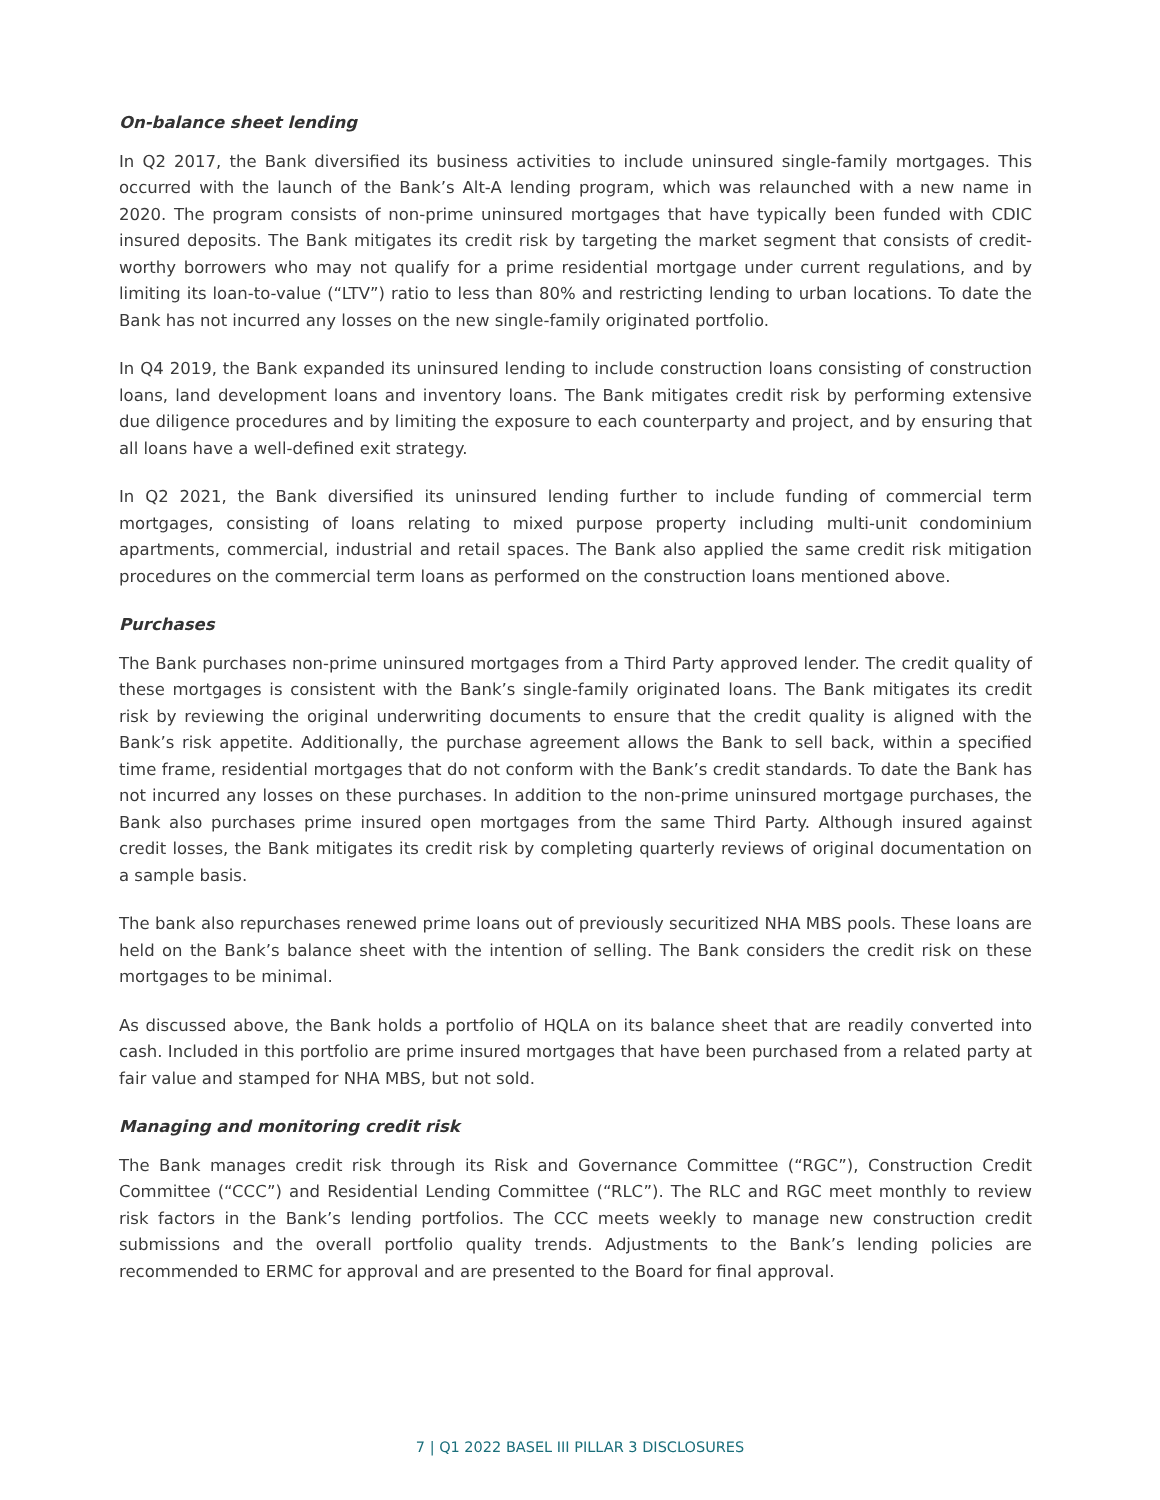On-balance sheet lending
In Q2 2017, the Bank diversified its business activities to include uninsured single-family mortgages. This occurred with the launch of the Bank’s Alt-A lending program, which was relaunched with a new name in 2020. The program consists of non-prime uninsured mortgages that have typically been funded with CDIC insured deposits. The Bank mitigates its credit risk by targeting the market segment that consists of credit-worthy borrowers who may not qualify for a prime residential mortgage under current regulations, and by limiting its loan-to-value (“LTV”) ratio to less than 80% and restricting lending to urban locations. To date the Bank has not incurred any losses on the new single-family originated portfolio.
In Q4 2019, the Bank expanded its uninsured lending to include construction loans consisting of construction loans, land development loans and inventory loans. The Bank mitigates credit risk by performing extensive due diligence procedures and by limiting the exposure to each counterparty and project, and by ensuring that all loans have a well-defined exit strategy.
In Q2 2021, the Bank diversified its uninsured lending further to include funding of commercial term mortgages, consisting of loans relating to mixed purpose property including multi-unit condominium apartments, commercial, industrial and retail spaces. The Bank also applied the same credit risk mitigation procedures on the commercial term loans as performed on the construction loans mentioned above.
Purchases
The Bank purchases non-prime uninsured mortgages from a Third Party approved lender. The credit quality of these mortgages is consistent with the Bank’s single-family originated loans. The Bank mitigates its credit risk by reviewing the original underwriting documents to ensure that the credit quality is aligned with the Bank’s risk appetite. Additionally, the purchase agreement allows the Bank to sell back, within a specified time frame, residential mortgages that do not conform with the Bank’s credit standards. To date the Bank has not incurred any losses on these purchases. In addition to the non-prime uninsured mortgage purchases, the Bank also purchases prime insured open mortgages from the same Third Party. Although insured against credit losses, the Bank mitigates its credit risk by completing quarterly reviews of original documentation on a sample basis.
The bank also repurchases renewed prime loans out of previously securitized NHA MBS pools. These loans are held on the Bank’s balance sheet with the intention of selling. The Bank considers the credit risk on these mortgages to be minimal.
As discussed above, the Bank holds a portfolio of HQLA on its balance sheet that are readily converted into cash. Included in this portfolio are prime insured mortgages that have been purchased from a related party at fair value and stamped for NHA MBS, but not sold.
Managing and monitoring credit risk
The Bank manages credit risk through its Risk and Governance Committee (“RGC”), Construction Credit Committee (“CCC”) and Residential Lending Committee (“RLC”). The RLC and RGC meet monthly to review risk factors in the Bank’s lending portfolios. The CCC meets weekly to manage new construction credit submissions and the overall portfolio quality trends. Adjustments to the Bank’s lending policies are recommended to ERMC for approval and are presented to the Board for final approval.
7 | Q1 2022 BASEL III PILLAR 3 DISCLOSURES